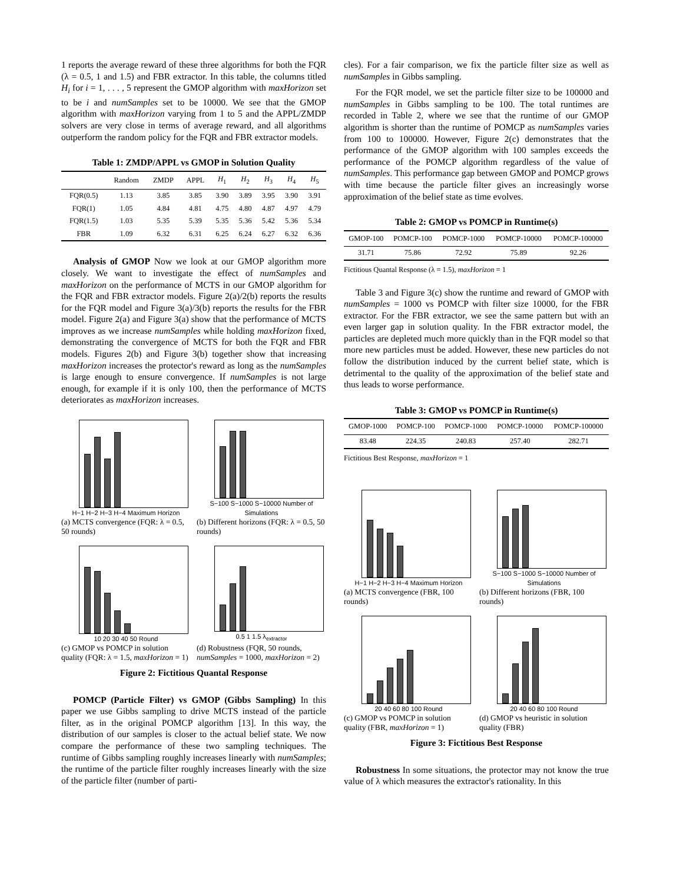1 reports the average reward of these three algorithms for both the FQR (λ = 0.5, 1 and 1.5) and FBR extractor. In this table, the columns titled H<sub>i</sub> for i = 1, . . . , 5 represent the GMOP algorithm with maxHorizon set to be i and numSamples set to be 10000. We see that the GMOP algorithm with maxHorizon varying from 1 to 5 and the APPL/ZMDP solvers are very close in terms of average reward, and all algorithms outperform the random policy for the FQR and FBR extractor models.
Table 1: ZMDP/APPL vs GMOP in Solution Quality
| | Random | ZMDP | APPL | H<sub>1</sub> | H<sub>2</sub> | H<sub>3</sub> | H<sub>4</sub> | H<sub>5</sub> |
| --- | --- | --- | --- | --- | --- | --- | --- | --- |
| FQR(0.5) | 1.13 | 3.85 | 3.85 | 3.90 | 3.89 | 3.95 | 3.90 | 3.91 |
| FQR(1) | 1.05 | 4.84 | 4.81 | 4.75 | 4.80 | 4.87 | 4.97 | 4.79 |
| FQR(1.5) | 1.03 | 5.35 | 5.39 | 5.35 | 5.36 | 5.42 | 5.36 | 5.34 |
| FBR | 1.09 | 6.32 | 6.31 | 6.25 | 6.24 | 6.27 | 6.32 | 6.36 |
Analysis of GMOP Now we look at our GMOP algorithm more closely. We want to investigate the effect of numSamples and maxHorizon on the performance of MCTS in our GMOP algorithm for the FQR and FBR extractor models. Figure 2(a)/2(b) reports the results for the FQR model and Figure 3(a)/3(b) reports the results for the FBR model. Figure 2(a) and Figure 3(a) show that the performance of MCTS improves as we increase numSamples while holding maxHorizon fixed, demonstrating the convergence of MCTS for both the FQR and FBR models. Figures 2(b) and Figure 3(b) together show that increasing maxHorizon increases the protector's reward as long as the numSamples is large enough to ensure convergence. If numSamples is not large enough, for example if it is only 100, then the performance of MCTS deteriorates as maxHorizon increases.
H−1 H−2 H−3 H−4 Maximum Horizon
(a) MCTS convergence (FQR: λ = 0.5, 50 rounds)
S−100 S−1000 S−10000 Number of Simulations
(b) Different horizons (FQR: λ = 0.5, 50 rounds)
10 20 30 40 50 Round
(c) GMOP vs POMCP in solution quality (FQR: λ = 1.5, maxHorizon = 1)
0.5 1 1.5 λ<sub>extractor</sub>
(d) Robustness (FQR, 50 rounds, numSamples = 1000, maxHorizon = 2)
Figure 2: Fictitious Quantal Response
POMCP (Particle Filter) vs GMOP (Gibbs Sampling) In this paper we use Gibbs sampling to drive MCTS instead of the particle filter, as in the original POMCP algorithm [13]. In this way, the distribution of our samples is closer to the actual belief state. We now compare the performance of these two sampling techniques. The runtime of Gibbs sampling roughly increases linearly with numSamples; the runtime of the particle filter roughly increases linearly with the size of the particle filter (number of parti-
cles). For a fair comparison, we fix the particle filter size as well as numSamples in Gibbs sampling.
For the FQR model, we set the particle filter size to be 100000 and numSamples in Gibbs sampling to be 100. The total runtimes are recorded in Table 2, where we see that the runtime of our GMOP algorithm is shorter than the runtime of POMCP as numSamples varies from 100 to 100000. However, Figure 2(c) demonstrates that the performance of the GMOP algorithm with 100 samples exceeds the performance of the POMCP algorithm regardless of the value of numSamples. This performance gap between GMOP and POMCP grows with time because the particle filter gives an increasingly worse approximation of the belief state as time evolves.
Table 2: GMOP vs POMCP in Runtime(s)
| GMOP-100 | POMCP-100 | POMCP-1000 | POMCP-10000 | POMCP-100000 |
| --- | --- | --- | --- | --- |
| 31.71 | 75.86 | 72.92 | 75.89 | 92.26 |
Fictitious Quantal Response (λ = 1.5), maxHorizon = 1
Table 3 and Figure 3(c) show the runtime and reward of GMOP with numSamples = 1000 vs POMCP with filter size 10000, for the FBR extractor. For the FBR extractor, we see the same pattern but with an even larger gap in solution quality. In the FBR extractor model, the particles are depleted much more quickly than in the FQR model so that more new particles must be added. However, these new particles do not follow the distribution induced by the current belief state, which is detrimental to the quality of the approximation of the belief state and thus leads to worse performance.
Table 3: GMOP vs POMCP in Runtime(s)
| GMOP-1000 | POMCP-100 | POMCP-1000 | POMCP-10000 | POMCP-100000 |
| --- | --- | --- | --- | --- |
| 83.48 | 224.35 | 240.83 | 257.40 | 282.71 |
Fictitious Best Response, maxHorizon = 1
H−1 H−2 H−3 H−4 Maximum Horizon
(a) MCTS convergence (FBR, 100 rounds)
S−100 S−1000 S−10000 Number of Simulations
(b) Different horizons (FBR, 100 rounds)
20 40 60 80 100 Round
(c) GMOP vs POMCP in solution quality (FBR, maxHorizon = 1)
20 40 60 80 100 Round
(d) GMOP vs heuristic in solution quality (FBR)
Figure 3: Fictitious Best Response
Robustness In some situations, the protector may not know the true value of λ which measures the extractor's rationality. In this